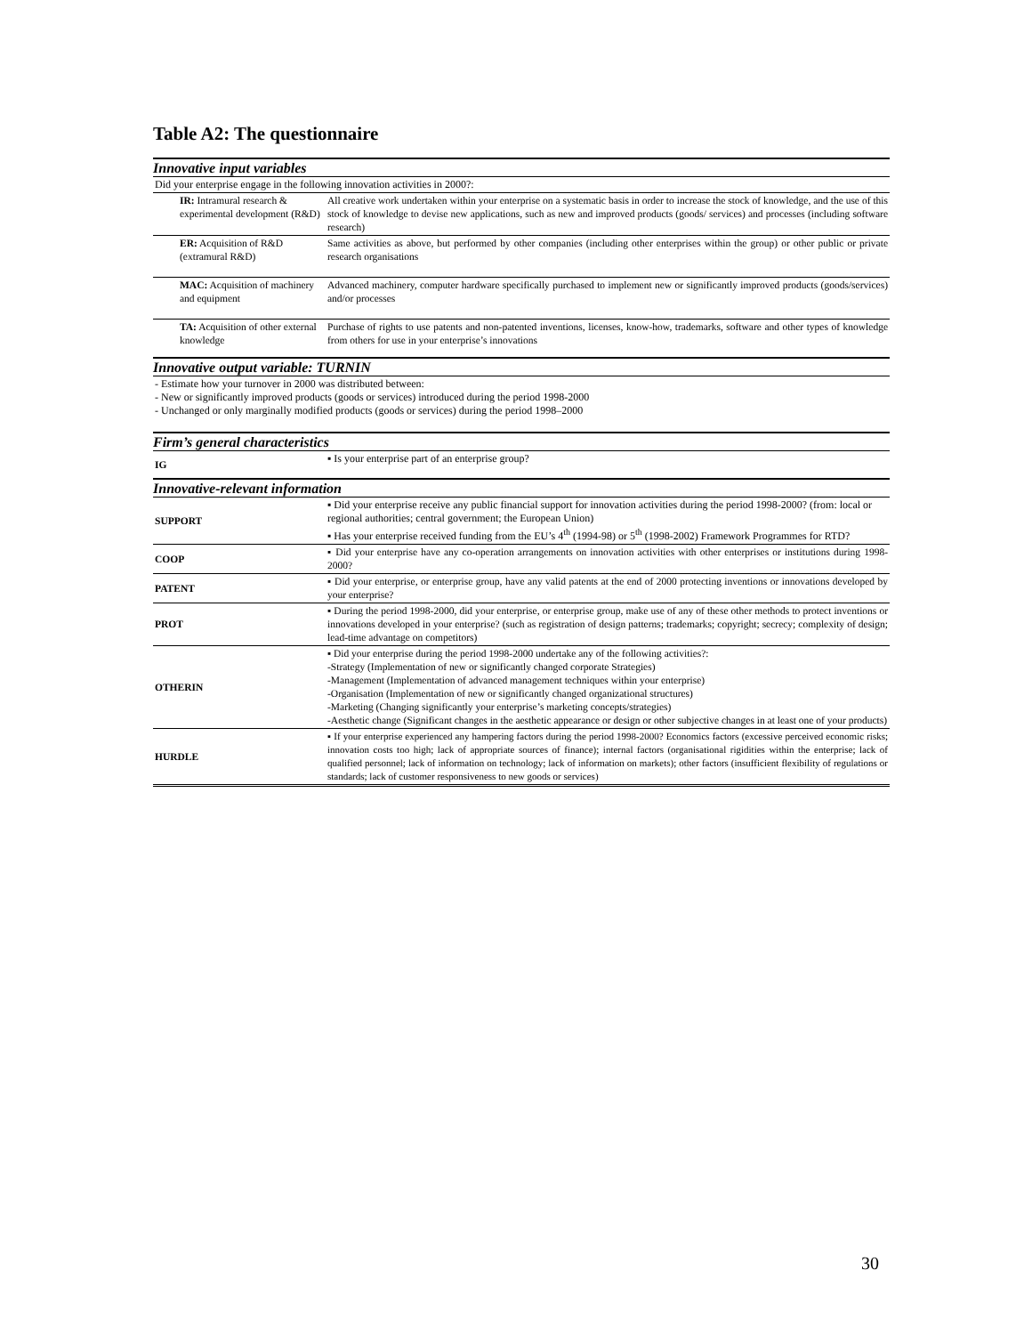Table A2: The questionnaire
| Innovative input variables | |
| Did your enterprise engage in the following innovation activities in 2000?: | |
| IR: Intramural research & experimental development (R&D) | All creative work undertaken within your enterprise on a systematic basis in order to increase the stock of knowledge, and the use of this stock of knowledge to devise new applications, such as new and improved products (goods/ services) and processes (including software research) |
| ER: Acquisition of R&D (extramural R&D) | Same activities as above, but performed by other companies (including other enterprises within the group) or other public or private research organisations |
| MAC: Acquisition of machinery and equipment | Advanced machinery, computer hardware specifically purchased to implement new or significantly improved products (goods/services) and/or processes |
| TA: Acquisition of other external knowledge | Purchase of rights to use patents and non-patented inventions, licenses, know-how, trademarks, software and other types of knowledge from others for use in your enterprise’s innovations |
| Innovative output variable: TURNIN | |
| - Estimate how your turnover in 2000 was distributed between: - New or significantly improved products (goods or services) introduced during the period 1998-2000 - Unchanged or only marginally modified products (goods or services) during the period 1998–2000 | |
| Firm’s general characteristics | |
| IG | ▪ Is your enterprise part of an enterprise group? |
| Innovative-relevant information | |
| SUPPORT | ▪ Did your enterprise receive any public financial support for innovation activities during the period 1998-2000? (from: local or regional authorities; central government; the European Union) ▪ Has your enterprise received funding from the EU’s 4<sup>th</sup> (1994-98) or 5<sup>th</sup> (1998-2002) Framework Programmes for RTD? |
| COOP | ▪ Did your enterprise have any co-operation arrangements on innovation activities with other enterprises or institutions during 1998-2000? |
| PATENT | ▪ Did your enterprise, or enterprise group, have any valid patents at the end of 2000 protecting inventions or innovations developed by your enterprise? |
| PROT | ▪ During the period 1998-2000, did your enterprise, or enterprise group, make use of any of these other methods to protect inventions or innovations developed in your enterprise? (such as registration of design patterns; trademarks; copyright; secrecy; complexity of design; lead-time advantage on competitors) |
| OTHERIN | ▪ Did your enterprise during the period 1998-2000 undertake any of the following activities?: -Strategy (Implementation of new or significantly changed corporate Strategies) -Management (Implementation of advanced management techniques within your enterprise) -Organisation (Implementation of new or significantly changed organizational structures) -Marketing (Changing significantly your enterprise’s marketing concepts/strategies) -Aesthetic change (Significant changes in the aesthetic appearance or design or other subjective changes in at least one of your products) |
| HURDLE | ▪ If your enterprise experienced any hampering factors during the period 1998-2000? Economics factors (excessive perceived economic risks; innovation costs too high; lack of appropriate sources of finance); internal factors (organisational rigidities within the enterprise; lack of qualified personnel; lack of information on technology; lack of information on markets); other factors (insufficient flexibility of regulations or standards; lack of customer responsiveness to new goods or services) |
30